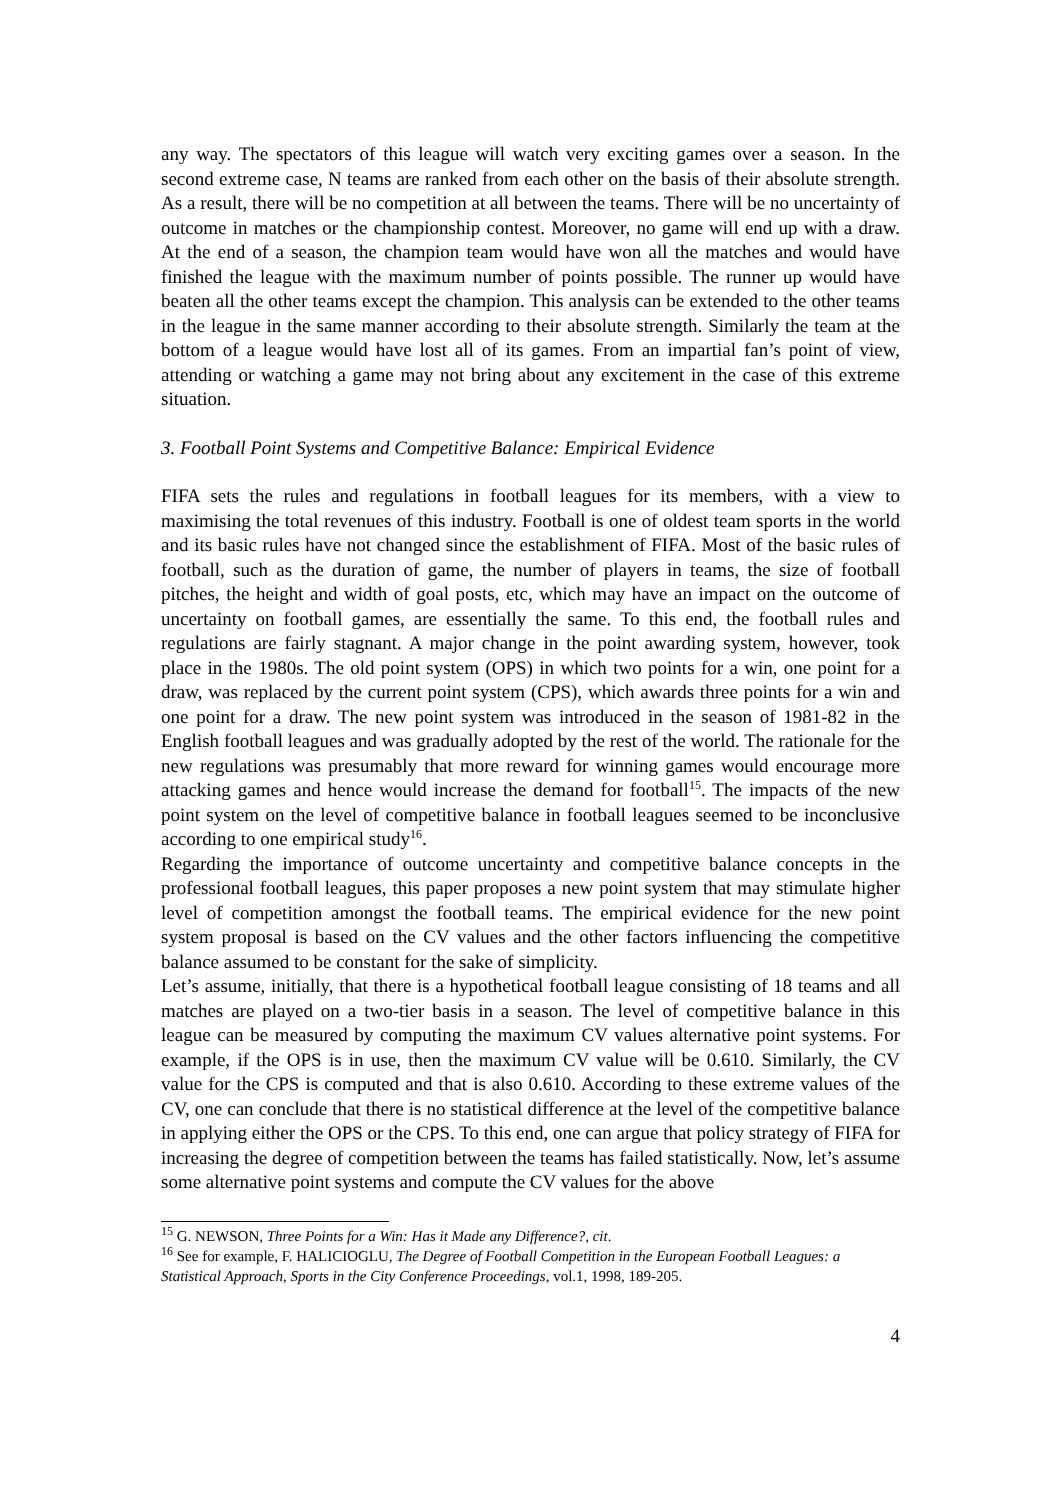any way. The spectators of this league will watch very exciting games over a season. In the second extreme case, N teams are ranked from each other on the basis of their absolute strength. As a result, there will be no competition at all between the teams. There will be no uncertainty of outcome in matches or the championship contest. Moreover, no game will end up with a draw. At the end of a season, the champion team would have won all the matches and would have finished the league with the maximum number of points possible. The runner up would have beaten all the other teams except the champion. This analysis can be extended to the other teams in the league in the same manner according to their absolute strength. Similarly the team at the bottom of a league would have lost all of its games. From an impartial fan’s point of view, attending or watching a game may not bring about any excitement in the case of this extreme situation.
3. Football Point Systems and Competitive Balance: Empirical Evidence
FIFA sets the rules and regulations in football leagues for its members, with a view to maximising the total revenues of this industry. Football is one of oldest team sports in the world and its basic rules have not changed since the establishment of FIFA. Most of the basic rules of football, such as the duration of game, the number of players in teams, the size of football pitches, the height and width of goal posts, etc, which may have an impact on the outcome of uncertainty on football games, are essentially the same. To this end, the football rules and regulations are fairly stagnant. A major change in the point awarding system, however, took place in the 1980s. The old point system (OPS) in which two points for a win, one point for a draw, was replaced by the current point system (CPS), which awards three points for a win and one point for a draw. The new point system was introduced in the season of 1981-82 in the English football leagues and was gradually adopted by the rest of the world. The rationale for the new regulations was presumably that more reward for winning games would encourage more attacking games and hence would increase the demand for football<sup>15</sup>. The impacts of the new point system on the level of competitive balance in football leagues seemed to be inconclusive according to one empirical study<sup>16</sup>.
Regarding the importance of outcome uncertainty and competitive balance concepts in the professional football leagues, this paper proposes a new point system that may stimulate higher level of competition amongst the football teams. The empirical evidence for the new point system proposal is based on the CV values and the other factors influencing the competitive balance assumed to be constant for the sake of simplicity.
Let’s assume, initially, that there is a hypothetical football league consisting of 18 teams and all matches are played on a two-tier basis in a season. The level of competitive balance in this league can be measured by computing the maximum CV values alternative point systems. For example, if the OPS is in use, then the maximum CV value will be 0.610. Similarly, the CV value for the CPS is computed and that is also 0.610. According to these extreme values of the CV, one can conclude that there is no statistical difference at the level of the competitive balance in applying either the OPS or the CPS. To this end, one can argue that policy strategy of FIFA for increasing the degree of competition between the teams has failed statistically. Now, let’s assume some alternative point systems and compute the CV values for the above
<sup>15</sup> G. NEWSON, Three Points for a Win: Has it Made any Difference?, cit.
<sup>16</sup> See for example, F. HALICIOGLU, The Degree of Football Competition in the European Football Leagues: a Statistical Approach, Sports in the City Conference Proceedings, vol.1, 1998, 189-205.
4